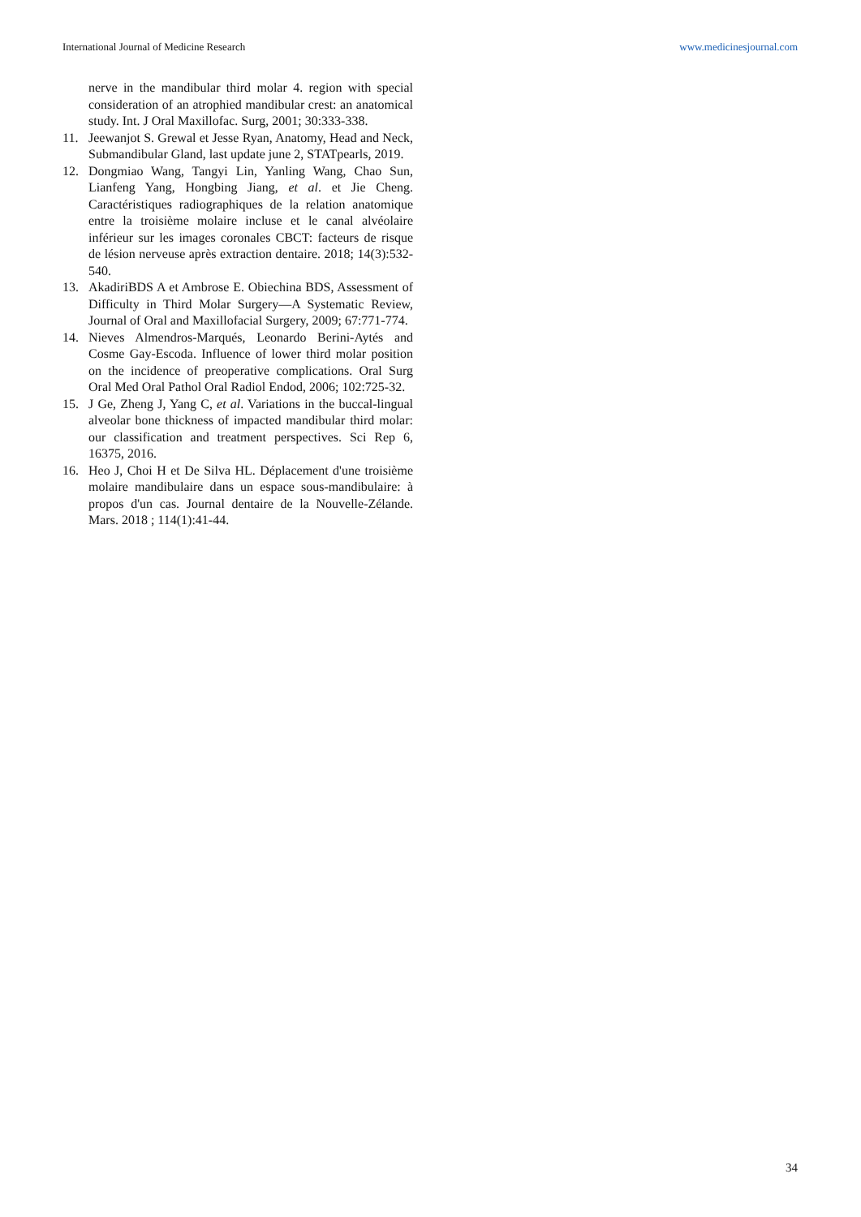International Journal of Medicine Research www.medicinesjournal.com
nerve in the mandibular third molar 4. region with special consideration of an atrophied mandibular crest: an anatomical study. Int. J Oral Maxillofac. Surg, 2001; 30:333-338.
11. Jeewanjot S. Grewal et Jesse Ryan, Anatomy, Head and Neck, Submandibular Gland, last update june 2, STATpearls, 2019.
12. Dongmiao Wang, Tangyi Lin, Yanling Wang, Chao Sun, Lianfeng Yang, Hongbing Jiang, et al. et Jie Cheng. Caractéristiques radiographiques de la relation anatomique entre la troisième molaire incluse et le canal alvéolaire inférieur sur les images coronales CBCT: facteurs de risque de lésion nerveuse après extraction dentaire. 2018; 14(3):532-540.
13. AkadiriBDS A et Ambrose E. Obiechina BDS, Assessment of Difficulty in Third Molar Surgery—A Systematic Review, Journal of Oral and Maxillofacial Surgery, 2009; 67:771-774.
14. Nieves Almendros-Marqués, Leonardo Berini-Aytés and Cosme Gay-Escoda. Influence of lower third molar position on the incidence of preoperative complications. Oral Surg Oral Med Oral Pathol Oral Radiol Endod, 2006; 102:725-32.
15. J Ge, Zheng J, Yang C, et al. Variations in the buccal-lingual alveolar bone thickness of impacted mandibular third molar: our classification and treatment perspectives. Sci Rep 6, 16375, 2016.
16. Heo J, Choi H et De Silva HL. Déplacement d'une troisième molaire mandibulaire dans un espace sous-mandibulaire: à propos d'un cas. Journal dentaire de la Nouvelle-Zélande. Mars. 2018 ; 114(1):41-44.
34